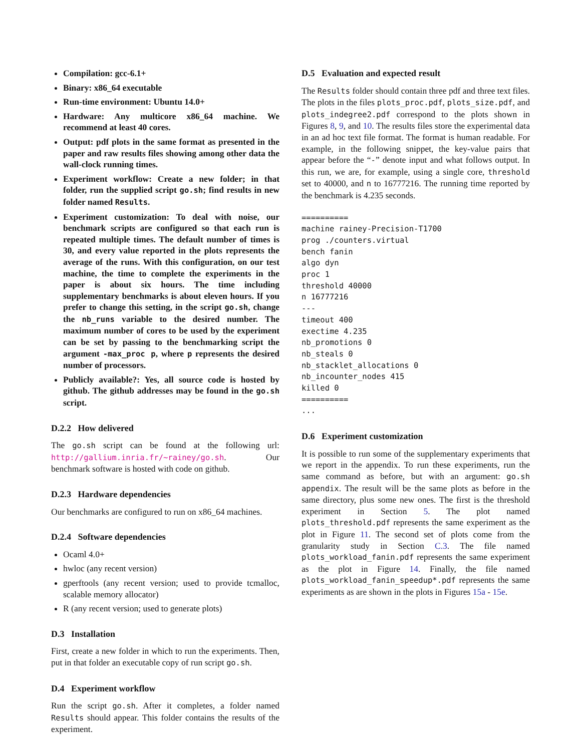Compilation: gcc-6.1+
Binary: x86_64 executable
Run-time environment: Ubuntu 14.0+
Hardware: Any multicore x86_64 machine. We recommend at least 40 cores.
Output: pdf plots in the same format as presented in the paper and raw results files showing among other data the wall-clock running times.
Experiment workflow: Create a new folder; in that folder, run the supplied script go.sh; find results in new folder named Results.
Experiment customization: To deal with noise, our benchmark scripts are configured so that each run is repeated multiple times. The default number of times is 30, and every value reported in the plots represents the average of the runs. With this configuration, on our test machine, the time to complete the experiments in the paper is about six hours. The time including supplementary benchmarks is about eleven hours. If you prefer to change this setting, in the script go.sh, change the nb_runs variable to the desired number. The maximum number of cores to be used by the experiment can be set by passing to the benchmarking script the argument -max_proc p, where p represents the desired number of processors.
Publicly available?: Yes, all source code is hosted by github. The github addresses may be found in the go.sh script.
D.2.2 How delivered
The go.sh script can be found at the following url: http://gallium.inria.fr/~rainey/go.sh. Our benchmark software is hosted with code on github.
D.2.3 Hardware dependencies
Our benchmarks are configured to run on x86_64 machines.
D.2.4 Software dependencies
Ocaml 4.0+
hwloc (any recent version)
gperftools (any recent version; used to provide tcmalloc, scalable memory allocator)
R (any recent version; used to generate plots)
D.3 Installation
First, create a new folder in which to run the experiments. Then, put in that folder an executable copy of run script go.sh.
D.4 Experiment workflow
Run the script go.sh. After it completes, a folder named Results should appear. This folder contains the results of the experiment.
D.5 Evaluation and expected result
The Results folder should contain three pdf and three text files. The plots in the files plots_proc.pdf, plots_size.pdf, and plots_indegree2.pdf correspond to the plots shown in Figures 8, 9, and 10. The results files store the experimental data in an ad hoc text file format. The format is human readable. For example, in the following snippet, the key-value pairs that appear before the “-” denote input and what follows output. In this run, we are, for example, using a single core, threshold set to 40000, and n to 16777216. The running time reported by the benchmark is 4.235 seconds.
==========
machine rainey-Precision-T1700
prog ./counters.virtual
bench fanin
algo dyn
proc 1
threshold 40000
n 16777216
---
timeout 400
exectime 4.235
nb_promotions 0
nb_steals 0
nb_stacklet_allocations 0
nb_incounter_nodes 415
killed 0
==========
...
D.6 Experiment customization
It is possible to run some of the supplementary experiments that we report in the appendix. To run these experiments, run the same command as before, but with an argument: go.sh appendix. The result will be the same plots as before in the same directory, plus some new ones. The first is the threshold experiment in Section 5. The plot named plots_threshold.pdf represents the same experiment as the plot in Figure 11. The second set of plots come from the granularity study in Section C.3. The file named plots_workload_fanin.pdf represents the same experiment as the plot in Figure 14. Finally, the file named plots_workload_fanin_speedup*.pdf represents the same experiments as are shown in the plots in Figures 15a - 15e.